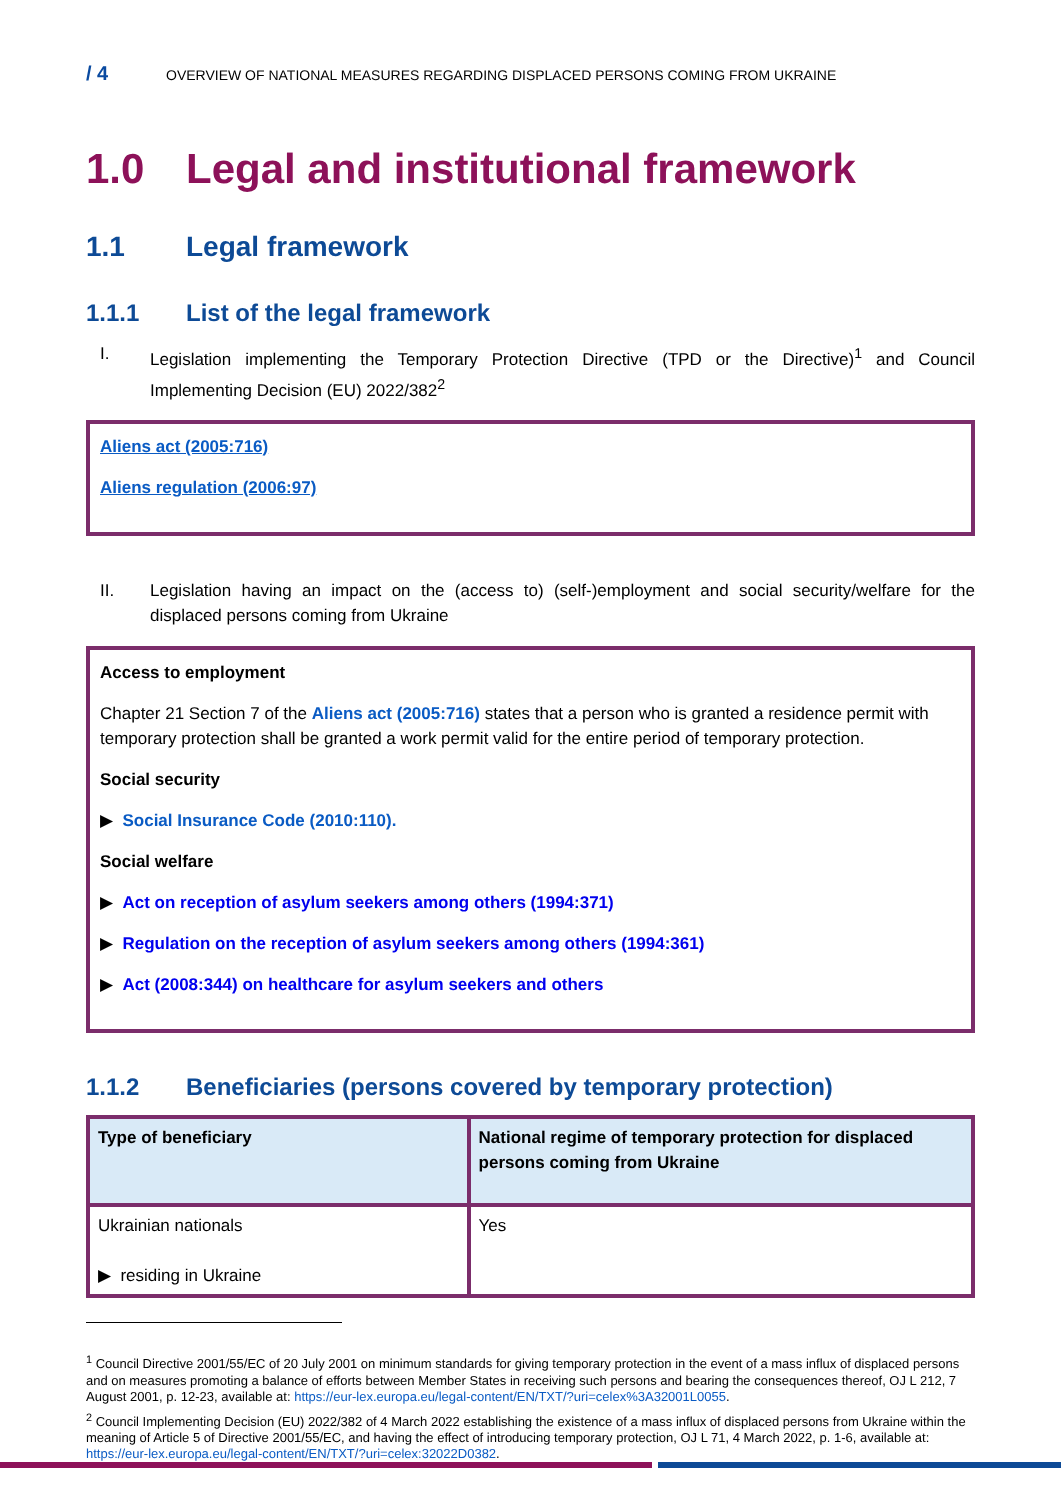/ 4 OVERVIEW OF NATIONAL MEASURES REGARDING DISPLACED PERSONS COMING FROM UKRAINE
1.0 Legal and institutional framework
1.1 Legal framework
1.1.1 List of the legal framework
I. Legislation implementing the Temporary Protection Directive (TPD or the Directive)<sup>1</sup> and Council Implementing Decision (EU) 2022/382<sup>2</sup>
Aliens act (2005:716)
Aliens regulation (2006:97)
II. Legislation having an impact on the (access to) (self-)employment and social security/welfare for the displaced persons coming from Ukraine
Access to employment
Chapter 21 Section 7 of the Aliens act (2005:716) states that a person who is granted a residence permit with temporary protection shall be granted a work permit valid for the entire period of temporary protection.
Social security
▶ Social Insurance Code (2010:110).
Social welfare
▶ Act on reception of asylum seekers among others (1994:371)
▶ Regulation on the reception of asylum seekers among others (1994:361)
▶ Act (2008:344) on healthcare for asylum seekers and others
1.1.2 Beneficiaries (persons covered by temporary protection)
| Type of beneficiary | National regime of temporary protection for displaced persons coming from Ukraine |
| --- | --- |
| Ukrainian nationals ▶ residing in Ukraine | Yes |
<sup>1</sup> Council Directive 2001/55/EC of 20 July 2001 on minimum standards for giving temporary protection in the event of a mass influx of displaced persons and on measures promoting a balance of efforts between Member States in receiving such persons and bearing the consequences thereof, OJ L 212, 7 August 2001, p. 12-23, available at: https://eur-lex.europa.eu/legal-content/EN/TXT/?uri=celex%3A32001L0055.
<sup>2</sup> Council Implementing Decision (EU) 2022/382 of 4 March 2022 establishing the existence of a mass influx of displaced persons from Ukraine within the meaning of Article 5 of Directive 2001/55/EC, and having the effect of introducing temporary protection, OJ L 71, 4 March 2022, p. 1-6, available at: https://eur-lex.europa.eu/legal-content/EN/TXT/?uri=celex:32022D0382.